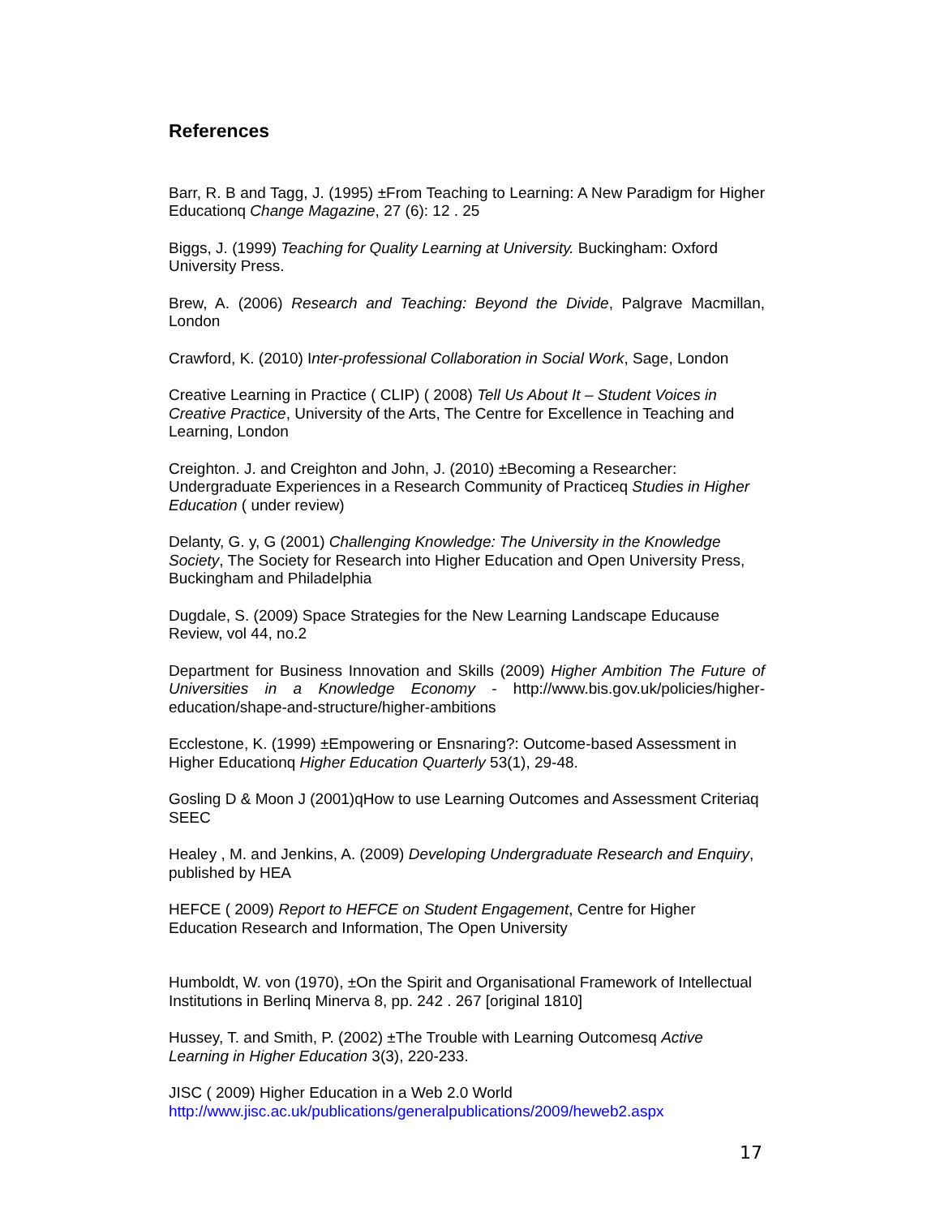References
Barr, R. B and Tagg, J. (1995) ±From Teaching to Learning: A New Paradigm for Higher Educationq Change Magazine, 27 (6): 12 . 25
Biggs, J. (1999) Teaching for Quality Learning at University. Buckingham: Oxford University Press.
Brew, A. (2006) Research and Teaching: Beyond the Divide, Palgrave Macmillan, London
Crawford, K. (2010) Inter-professional Collaboration in Social Work, Sage, London
Creative Learning in Practice ( CLIP) ( 2008) Tell Us About It – Student Voices in Creative Practice, University of the Arts, The Centre for Excellence in Teaching and Learning, London
Creighton. J. and Creighton and John, J. (2010) ±Becoming a Researcher: Undergraduate Experiences in a Research Community of Practiceq Studies in Higher Education ( under review)
Delanty, G. y, G (2001) Challenging Knowledge: The University in the Knowledge Society, The Society for Research into Higher Education and Open University Press, Buckingham and Philadelphia
Dugdale, S. (2009) Space Strategies for the New Learning Landscape Educause Review, vol 44, no.2
Department for Business Innovation and Skills (2009) Higher Ambition The Future of Universities in a Knowledge Economy - http://www.bis.gov.uk/policies/higher-education/shape-and-structure/higher-ambitions
Ecclestone, K. (1999) ±Empowering or Ensnaring?: Outcome-based Assessment in Higher Educationq Higher Education Quarterly 53(1), 29-48.
Gosling D & Moon J (2001)qHow to use Learning Outcomes and Assessment Criteriaq SEEC
Healey , M. and Jenkins, A. (2009) Developing Undergraduate Research and Enquiry, published by HEA
HEFCE ( 2009) Report to HEFCE on Student Engagement, Centre for Higher Education Research and Information, The Open University
Humboldt, W. von (1970), ±On the Spirit and Organisational Framework of Intellectual Institutions in Berlinq Minerva 8, pp. 242 . 267 [original 1810]
Hussey, T. and Smith, P. (2002) ±The Trouble with Learning Outcomesq Active Learning in Higher Education 3(3), 220-233.
JISC ( 2009) Higher Education in a Web 2.0 World
http://www.jisc.ac.uk/publications/generalpublications/2009/heweb2.aspx
17